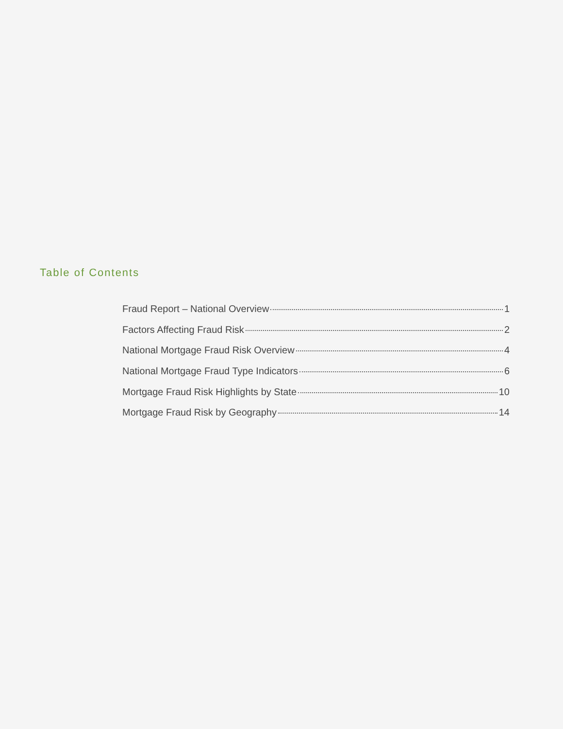Table of Contents
Fraud Report – National Overview 1
Factors Affecting Fraud Risk 2
National Mortgage Fraud Risk Overview 4
National Mortgage Fraud Type Indicators 6
Mortgage Fraud Risk Highlights by State 10
Mortgage Fraud Risk by Geography 14